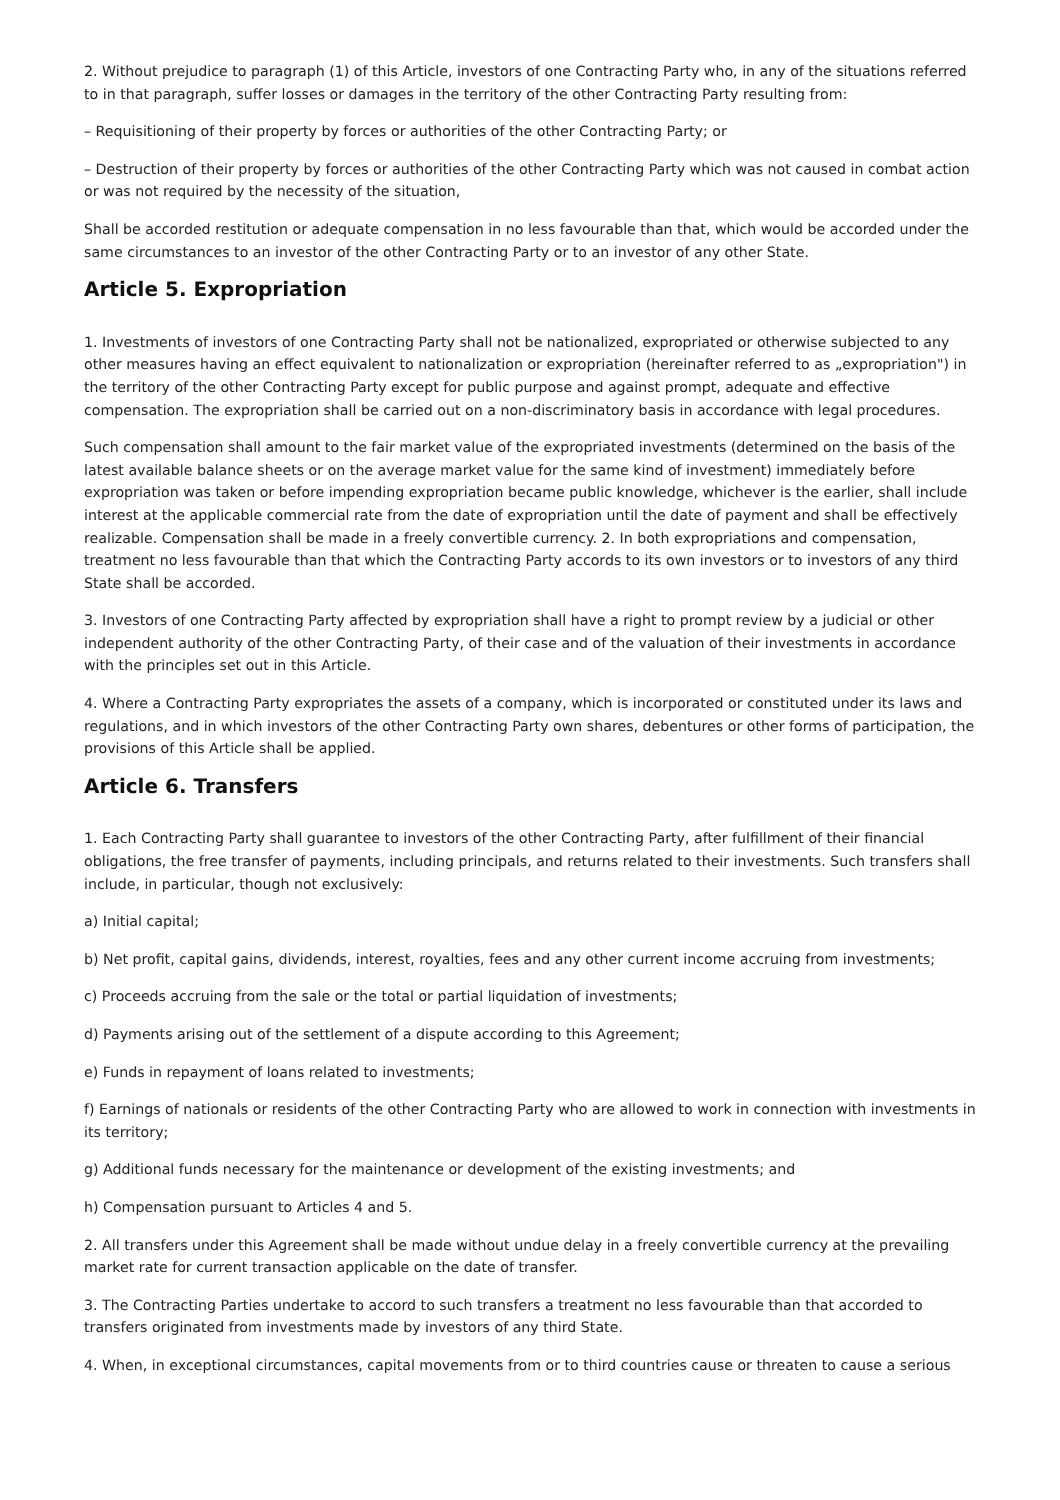2. Without prejudice to paragraph (1) of this Article, investors of one Contracting Party who, in any of the situations referred to in that paragraph, suffer losses or damages in the territory of the other Contracting Party resulting from:
– Requisitioning of their property by forces or authorities of the other Contracting Party; or
– Destruction of their property by forces or authorities of the other Contracting Party which was not caused in combat action or was not required by the necessity of the situation,
Shall be accorded restitution or adequate compensation in no less favourable than that, which would be accorded under the same circumstances to an investor of the other Contracting Party or to an investor of any other State.
Article 5. Expropriation
1. Investments of investors of one Contracting Party shall not be nationalized, expropriated or otherwise subjected to any other measures having an effect equivalent to nationalization or expropriation (hereinafter referred to as „expropriation") in the territory of the other Contracting Party except for public purpose and against prompt, adequate and effective compensation. The expropriation shall be carried out on a non-discriminatory basis in accordance with legal procedures.
Such compensation shall amount to the fair market value of the expropriated investments (determined on the basis of the latest available balance sheets or on the average market value for the same kind of investment) immediately before expropriation was taken or before impending expropriation became public knowledge, whichever is the earlier, shall include interest at the applicable commercial rate from the date of expropriation until the date of payment and shall be effectively realizable. Compensation shall be made in a freely convertible currency. 2. In both expropriations and compensation, treatment no less favourable than that which the Contracting Party accords to its own investors or to investors of any third State shall be accorded.
3. Investors of one Contracting Party affected by expropriation shall have a right to prompt review by a judicial or other independent authority of the other Contracting Party, of their case and of the valuation of their investments in accordance with the principles set out in this Article.
4. Where a Contracting Party expropriates the assets of a company, which is incorporated or constituted under its laws and regulations, and in which investors of the other Contracting Party own shares, debentures or other forms of participation, the provisions of this Article shall be applied.
Article 6. Transfers
1. Each Contracting Party shall guarantee to investors of the other Contracting Party, after fulfillment of their financial obligations, the free transfer of payments, including principals, and returns related to their investments. Such transfers shall include, in particular, though not exclusively:
a) Initial capital;
b) Net profit, capital gains, dividends, interest, royalties, fees and any other current income accruing from investments;
c) Proceeds accruing from the sale or the total or partial liquidation of investments;
d) Payments arising out of the settlement of a dispute according to this Agreement;
e) Funds in repayment of loans related to investments;
f) Earnings of nationals or residents of the other Contracting Party who are allowed to work in connection with investments in its territory;
g) Additional funds necessary for the maintenance or development of the existing investments; and
h) Compensation pursuant to Articles 4 and 5.
2. All transfers under this Agreement shall be made without undue delay in a freely convertible currency at the prevailing market rate for current transaction applicable on the date of transfer.
3. The Contracting Parties undertake to accord to such transfers a treatment no less favourable than that accorded to transfers originated from investments made by investors of any third State.
4. When, in exceptional circumstances, capital movements from or to third countries cause or threaten to cause a serious